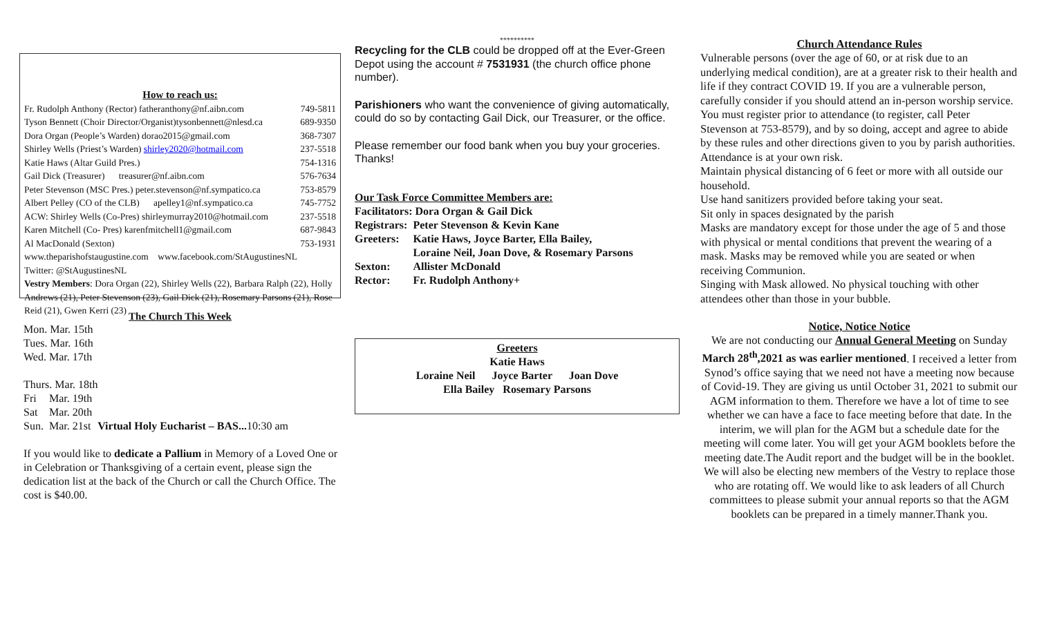How to reach us:
| Fr. Rudolph Anthony (Rector) fatheranthony@nf.aibn.com | 749-5811 |
| Tyson Bennett (Choir Director/Organist)tysonbennett@nlesd.ca | 689-9350 |
| Dora Organ (People’s Warden) dorao2015@gmail.com | 368-7307 |
| Shirley Wells (Priest’s Warden) shirley2020@hotmail.com | 237-5518 |
| Katie Haws (Altar Guild Pres.) | 754-1316 |
| Gail Dick (Treasurer) treasurer@nf.aibn.com | 576-7634 |
| Peter Stevenson (MSC Pres.) peter.stevenson@nf.sympatico.ca | 753-8579 |
| Albert Pelley (CO of the CLB) apelley1@nf.sympatico.ca | 745-7752 |
| ACW: Shirley Wells (Co-Pres) shirleymurray2010@hotmail.com | 237-5518 |
| Karen Mitchell (Co- Pres) karenfmitchell1@gmail.com | 687-9843 |
| Al MacDonald (Sexton) | 753-1931 |
www.theparishofstaugustine.com www.facebook.com/StAugustinesNL
Twitter: @StAugustinesNL
Vestry Members: Dora Organ (22), Shirley Wells (22), Barbara Ralph (22), Holly Andrews (21), Peter Stevenson (23), Gail Dick (21), Rosemary Parsons (21), Rose Reid (21), Gwen Kerri (23)
The Church This Week
| Mon. Mar. 15th | | |
| Tues. Mar. 16th | | |
| Wed. Mar. 17th | | |
| Thurs. Mar. 18th | | |
| Fri | Mar. 19th | |
| Sat | Mar. 20th | |
| Sun. | Mar. 21st | Virtual Holy Eucharist – BAS... 10:30 am |
If you would like to dedicate a Pallium in Memory of a Loved One or in Celebration or Thanksgiving of a certain event, please sign the dedication list at the back of the Church or call the Church Office. The cost is $40.00.
**********
Recycling for the CLB could be dropped off at the Ever-Green Depot using the account # 7531931 (the church office phone number).
Parishioners who want the convenience of giving automatically, could do so by contacting Gail Dick, our Treasurer, or the office.
Please remember our food bank when you buy your groceries. Thanks!
Our Task Force Committee Members are:
Facilitators: Dora Organ & Gail Dick
| Registrars: | Peter Stevenson & Kevin Kane |
| Greeters: | Katie Haws, Joyce Barter, Ella Bailey, Loraine Neil, Joan Dove, & Rosemary Parsons |
| Sexton: | Allister McDonald |
| Rector: | Fr. Rudolph Anthony+ |
Greeters
Katie Haws
Loraine Neil Joyce Barter Joan Dove
Ella Bailey Rosemary Parsons
Church Attendance Rules
Vulnerable persons (over the age of 60, or at risk due to an underlying medical condition), are at a greater risk to their health and life if they contract COVID 19. If you are a vulnerable person, carefully consider if you should attend an in-person worship service.
You must register prior to attendance (to register, call Peter Stevenson at 753-8579), and by so doing, accept and agree to abide by these rules and other directions given to you by parish authorities.
Attendance is at your own risk.
Maintain physical distancing of 6 feet or more with all outside our household.
Use hand sanitizers provided before taking your seat.
Sit only in spaces designated by the parish
Masks are mandatory except for those under the age of 5 and those with physical or mental conditions that prevent the wearing of a mask. Masks may be removed while you are seated or when receiving Communion.
Singing with Mask allowed. No physical touching with other attendees other than those in your bubble.
Notice, Notice Notice
We are not conducting our Annual General Meeting on Sunday March 28<sup>th</sup>,2021 as was earlier mentioned. I received a letter from Synod’s office saying that we need not have a meeting now because of Covid-19. They are giving us until October 31, 2021 to submit our AGM information to them. Therefore we have a lot of time to see whether we can have a face to face meeting before that date. In the interim, we will plan for the AGM but a schedule date for the meeting will come later. You will get your AGM booklets before the meeting date.The Audit report and the budget will be in the booklet. We will also be electing new members of the Vestry to replace those who are rotating off. We would like to ask leaders of all Church committees to please submit your annual reports so that the AGM booklets can be prepared in a timely manner.Thank you.